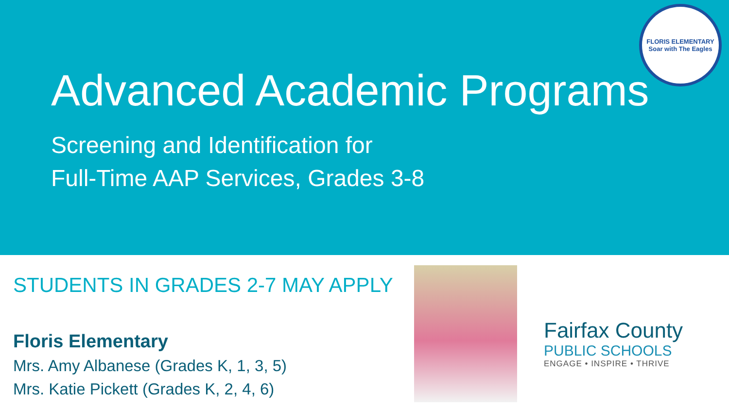Advanced Academic Programs
Screening and Identification for
Full-Time AAP Services, Grades 3-8
FLORIS ELEMENTARY
Soar with The Eagles
STUDENTS IN GRADES 2-7 MAY APPLY
Floris Elementary
Mrs. Amy Albanese (Grades K, 1, 3, 5)
Mrs. Katie Pickett (Grades K, 2, 4, 6)
Fairfax County
PUBLIC SCHOOLS
ENGAGE • INSPIRE • THRIVE